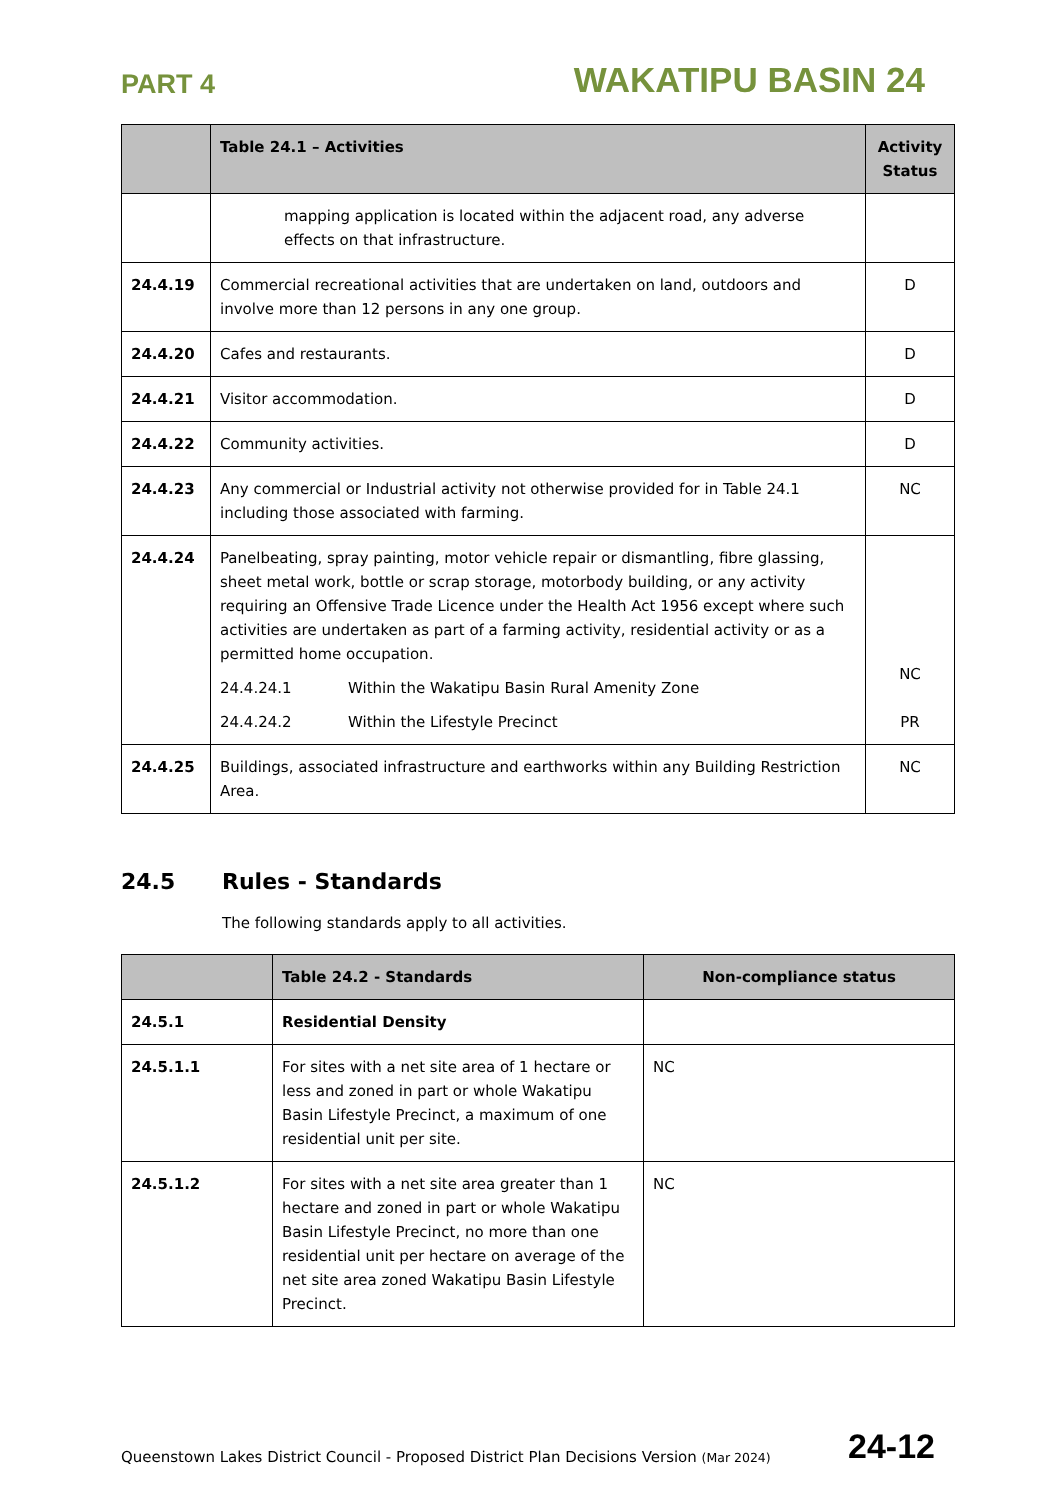PART 4 WAKATIPU BASIN 24
| | Table 24.1 – Activities | Activity Status |
| --- | --- | --- |
| | mapping application is located within the adjacent road, any adverse effects on that infrastructure. | |
| 24.4.19 | Commercial recreational activities that are undertaken on land, outdoors and involve more than 12 persons in any one group. | D |
| 24.4.20 | Cafes and restaurants. | D |
| 24.4.21 | Visitor accommodation. | D |
| 24.4.22 | Community activities. | D |
| 24.4.23 | Any commercial or Industrial activity not otherwise provided for in Table 24.1 including those associated with farming. | NC |
| 24.4.24 | Panelbeating, spray painting, motor vehicle repair or dismantling, fibre glassing, sheet metal work, bottle or scrap storage, motorbody building, or any activity requiring an Offensive Trade Licence under the Health Act 1956 except where such activities are undertaken as part of a farming activity, residential activity or as a permitted home occupation. 24.4.24.1 Within the Wakatipu Basin Rural Amenity Zone 24.4.24.2 Within the Lifestyle Precinct | NC PR |
| 24.4.25 | Buildings, associated infrastructure and earthworks within any Building Restriction Area. | NC |
24.5 Rules - Standards
The following standards apply to all activities.
| | Table 24.2 - Standards | Non-compliance status |
| --- | --- | --- |
| 24.5.1 | Residential Density | |
| 24.5.1.1 | For sites with a net site area of 1 hectare or less and zoned in part or whole Wakatipu Basin Lifestyle Precinct, a maximum of one residential unit per site. | NC |
| 24.5.1.2 | For sites with a net site area greater than 1 hectare and zoned in part or whole Wakatipu Basin Lifestyle Precinct, no more than one residential unit per hectare on average of the net site area zoned Wakatipu Basin Lifestyle Precinct. | NC |
Queenstown Lakes District Council - Proposed District Plan Decisions Version (Mar 2024) 24-12